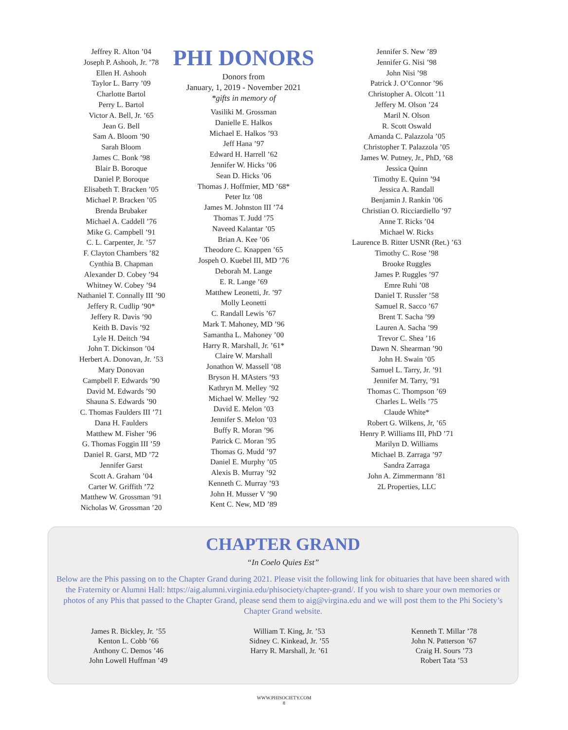Jeffrey R. Alton ’04
Joseph P. Ashooh, Jr. ’78
Ellen H. Ashooh
Taylor L. Barry ’09
Charlotte Bartol
Perry L. Bartol
Victor A. Bell, Jr. ’65
Jean G. Bell
Sam A. Bloom ’90
Sarah Bloom
James C. Bonk ’98
Blair B. Boroque
Daniel P. Boroque
Elisabeth T. Bracken ’05
Michael P. Bracken ’05
Brenda Brubaker
Michael A. Caddell ’76
Mike G. Campbell ’91
C. L. Carpenter, Jr. ’57
F. Clayton Chambers ’82
Cynthia B. Chapman
Alexander D. Cobey ’94
Whitney W. Cobey ’94
Nathaniel T. Connally III ’90
Jeffery R. Cudlip ’90*
Jeffery R. Davis ’90
Keith B. Davis ’92
Lyle H. Deitch ’94
John T. Dickinson ’04
Herbert A. Donovan, Jr. ’53
Mary Donovan
Campbell F. Edwards ’90
David M. Edwards ’90
Shauna S. Edwards ’90
C. Thomas Faulders III ’71
Dana H. Faulders
Matthew M. Fisher ’96
G. Thomas Foggin III ’59
Daniel R. Garst, MD ’72
Jennifer Garst
Scott A. Graham ’04
Carter W. Griffith ’72
Matthew W. Grossman ’91
Nicholas W. Grossman ’20
PHI DONORS
Donors from
January, 1, 2019 - November 2021
*gifts in memory of
Vasiliki M. Grossman
Danielle E. Halkos
Michael E. Halkos ’93
Jeff Hana ’97
Edward H. Harrell ’62
Jennifer W. Hicks ’06
Sean D. Hicks ’06
Thomas J. Hoffmier, MD ’68*
Peter Itz ’08
James M. Johnston III ’74
Thomas T. Judd ’75
Naveed Kalantar ’05
Brian A. Kee ’06
Theodore C. Knappen ’65
Jospeh O. Kuebel III, MD ’76
Deborah M. Lange
E. R. Lange ’69
Matthew Leonetti, Jr. ’97
Molly Leonetti
C. Randall Lewis ’67
Mark T. Mahoney, MD ’96
Samantha L. Mahoney ’00
Harry R. Marshall, Jr. ’61*
Claire W. Marshall
Jonathon W. Massell ’08
Bryson H. MAsters ’93
Kathryn M. Melley ’92
Michael W. Melley ’92
David E. Melon ’03
Jennifer S. Melon ’03
Buffy R. Moran ’96
Patrick C. Moran ’95
Thomas G. Mudd ’97
Daniel E. Murphy ’05
Alexis B. Murray ’92
Kenneth C. Murray ’93
John H. Musser V ’90
Kent C. New, MD ’89
Jennifer S. New ’89
Jennifer G. Nisi ’98
John Nisi ’98
Patrick J. O’Connor ’96
Christopher A. Olcott ’11
Jeffery M. Olson ’24
Maril N. Olson
R. Scott Oswald
Amanda C. Palazzola ’05
Christopher T. Palazzola ’05
James W. Putney, Jr., PhD, ’68
Jessica Quinn
Timothy E. Quinn ’94
Jessica A. Randall
Benjamin J. Rankin ’06
Christian O. Ricciardiello ’97
Anne T. Ricks ’04
Michael W. Ricks
Laurence B. Ritter USNR (Ret.) ’63
Timothy C. Rose ’98
Brooke Ruggles
James P. Ruggles ’97
Emre Ruhi ’08
Daniel T. Russler ’58
Samuel R. Sacco ’67
Brent T. Sacha ’99
Lauren A. Sacha ’99
Trevor C. Shea ’16
Dawn N. Shearman ’90
John H. Swain ’05
Samuel L. Tarry, Jr. ’91
Jennifer M. Tarry, ’91
Thomas C. Thompson ’69
Charles L. Wells ’75
Claude White*
Robert G. Wilkens, Jr, ’65
Henry P. Williams III, PhD ’71
Marilyn D. Williams
Michael B. Zarraga ’97
Sandra Zarraga
John A. Zimmermann ’81
2L Properties, LLC
CHAPTER GRAND
“In Coelo Quies Est”
Below are the Phis passing on to the Chapter Grand during 2021. Please visit the following link for obituaries that have been shared with the Fraternity or Alumni Hall: https://aig.alumni.virginia.edu/phisociety/chapter-grand/. If you wish to share your own memories or photos of any Phis that passed to the Chapter Grand, please send them to aig@virgina.edu and we will post them to the Phi Society’s Chapter Grand website.
James R. Bickley, Jr. ’55
Kenton L. Cobb ’66
Anthony C. Demos ’46
John Lowell Huffman ’49
William T. King, Jr. ’53
Sidney C. Kinkead, Jr. ’55
Harry R. Marshall, Jr. ’61
Kenneth T. Millar ’78
John N. Patterson ’67
Craig H. Sours ’73
Robert Tata ’53
WWW.PHISOCIETY.COM
8